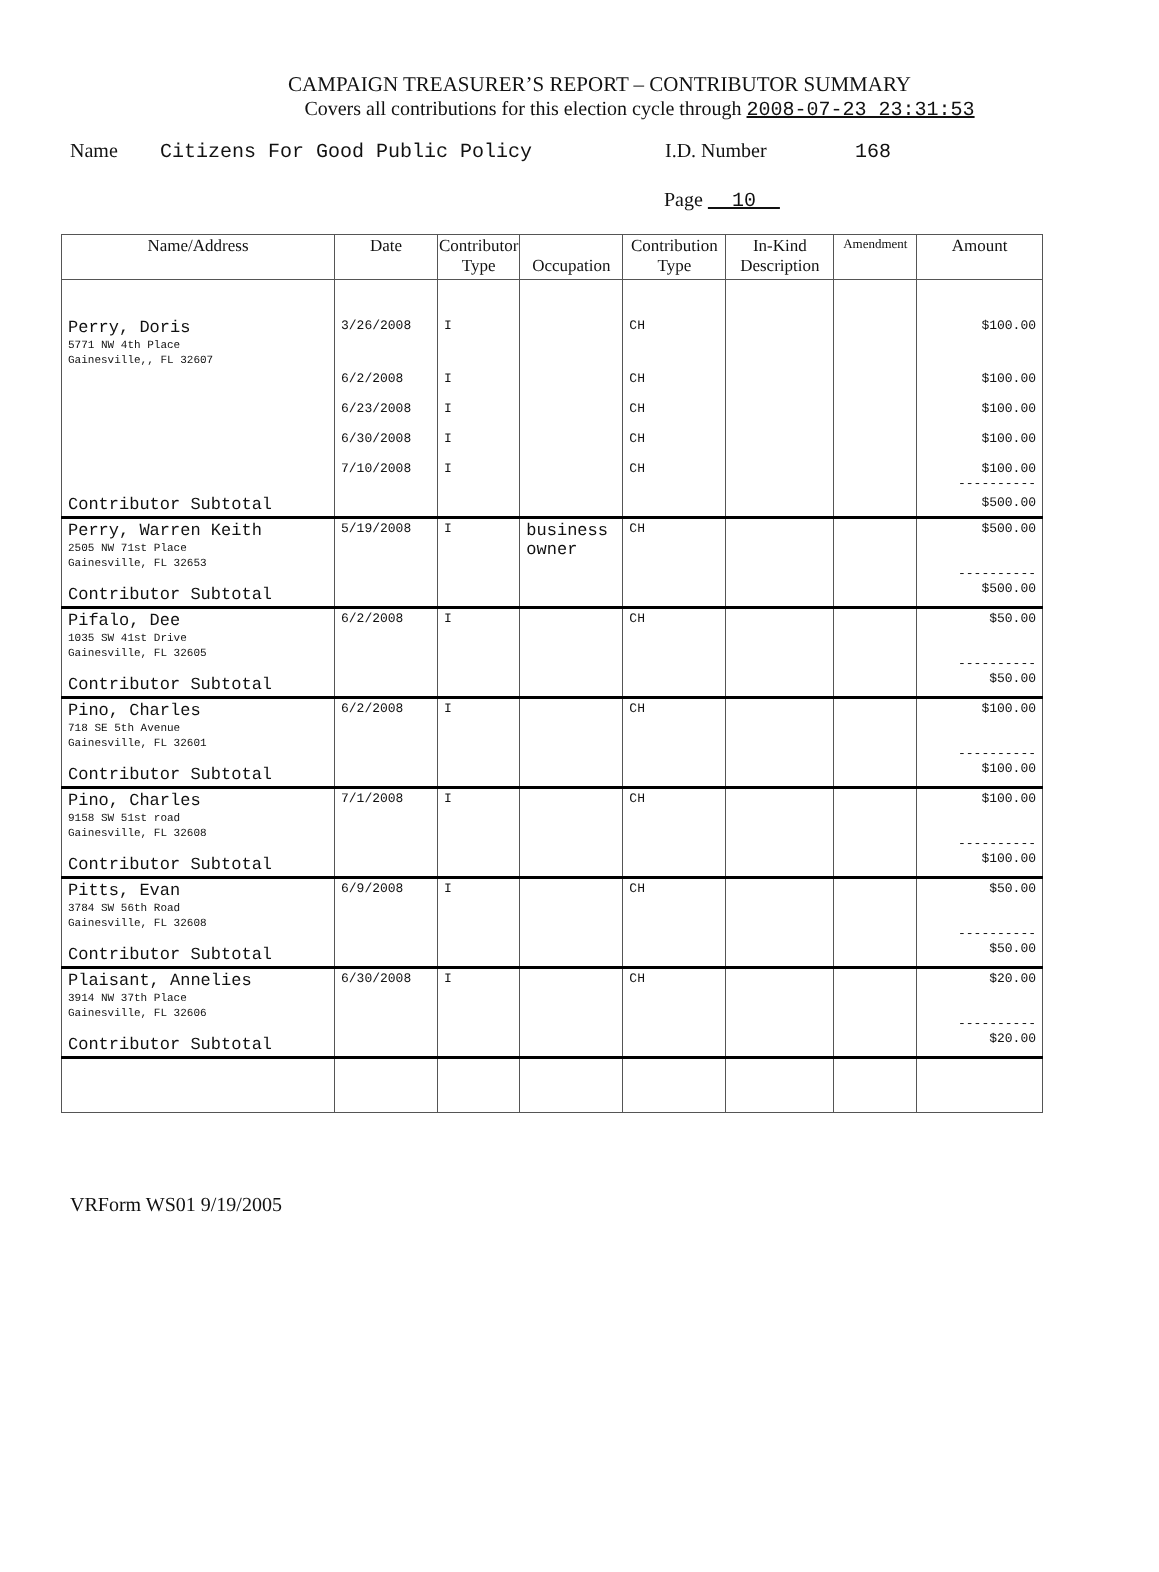CAMPAIGN TREASURER’S REPORT – CONTRIBUTOR SUMMARY
Covers all contributions for this election cycle through 2008-07-23 23:31:53
Name Citizens For Good Public Policy I.D. Number 168
Page 10
| Name/Address | Date | Contributor Type | Occupation | Contribution Type | In-Kind Description | Amendment | Amount |
| --- | --- | --- | --- | --- | --- | --- | --- |
| Perry, Doris 5771 NW 4th Place Gainesville,, FL 32607 | 3/26/2008 | I | | CH | | | $100.00 |
| | 6/2/2008 6/23/2008 6/30/2008 7/10/2008 | I I I I | | CH CH CH CH | | | $100.00 $100.00 $100.00 $100.00 ---------- |
| Contributor Subtotal | | | | | | | $500.00 |
| Perry, Warren Keith 2505 NW 71st Place Gainesville, FL 32653 Contributor Subtotal | 5/19/2008 | I | business owner | CH | | | $500.00 ---------- $500.00 |
| Pifalo, Dee 1035 SW 41st Drive Gainesville, FL 32605 Contributor Subtotal | 6/2/2008 | I | | CH | | | $50.00 ---------- $50.00 |
| Pino, Charles 718 SE 5th Avenue Gainesville, FL 32601 Contributor Subtotal | 6/2/2008 | I | | CH | | | $100.00 ---------- $100.00 |
| Pino, Charles 9158 SW 51st road Gainesville, FL 32608 Contributor Subtotal | 7/1/2008 | I | | CH | | | $100.00 ---------- $100.00 |
| Pitts, Evan 3784 SW 56th Road Gainesville, FL 32608 Contributor Subtotal | 6/9/2008 | I | | CH | | | $50.00 ---------- $50.00 |
| Plaisant, Annelies 3914 NW 37th Place Gainesville, FL 32606 Contributor Subtotal | 6/30/2008 | I | | CH | | | $20.00 ---------- $20.00 |
VRForm WS01 9/19/2005